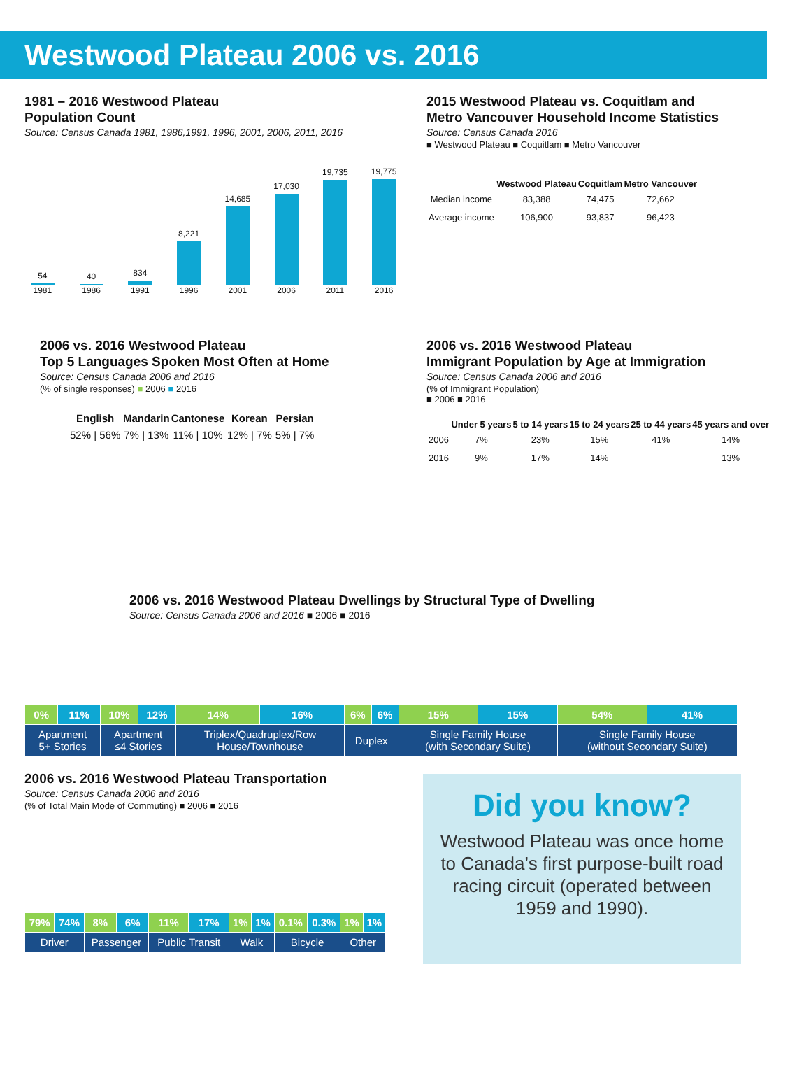Westwood Plateau 2006 vs. 2016
1981 – 2016 Westwood Plateau
Population Count
Source: Census Canada 1981, 1986,1991, 1996, 2001, 2006, 2011, 2016
54
40
834
8,221
14,685
17,030
19,735
19,775
1981 1986 1991 1996 2001 2006 2011 2016
2015 Westwood Plateau vs. Coquitlam and
Metro Vancouver Household Income Statistics
Source: Census Canada 2016
■ Westwood Plateau ■ Coquitlam ■ Metro Vancouver
| | Westwood Plateau | Coquitlam | Metro Vancouver |
| --- | --- | --- | --- |
| Median income | 83,388 | 74,475 | 72,662 |
| Average income | 106,900 | 93,837 | 96,423 |
2006 vs. 2016 Westwood Plateau
Top 5 Languages Spoken Most Often at Home
Source: Census Canada 2006 and 2016
(% of single responses) ■ 2006 ■ 2016
| English | Mandarin | Cantonese | Korean | Persian |
| --- | --- | --- | --- | --- |
| 52% / 56% | 7% / 13% | 11% / 10% | 12% / 7% | 5% / 7% |
2006 vs. 2016 Westwood Plateau
Immigrant Population by Age at Immigration
Source: Census Canada 2006 and 2016
(% of Immigrant Population)
■ 2006 ■ 2016
| | Under 5 years | 5 to 14 years | 15 to 24 years | 25 to 44 years | 45 years and over |
| --- | --- | --- | --- | --- | --- |
| 2006 | 7% | 23% | 15% | 41% | 14% |
| 2016 | 9% | 17% | 14% | | 13% |
2006 vs. 2016 Westwood Plateau Dwellings by Structural Type of Dwelling
Source: Census Canada 2006 and 2016 ■ 2006 ■ 2016
| 0% | 11% | 10% | 12% | 14% | 16% | 6% | 6% | 15% | 15% | 54% | 41% |
| Apartment 5+ Stories | | Apartment ≤4 Stories | | Triplex/Quadruplex/Row House/Townhouse | | Duplex | | Single Family House (with Secondary Suite) | | Single Family House (without Secondary Suite) | |
2006 vs. 2016 Westwood Plateau Transportation
Source: Census Canada 2006 and 2016
(% of Total Main Mode of Commuting) ■ 2006 ■ 2016
| 79% | 74% | 8% | 6% | 11% | 17% | 1% | 1% | 0.1% | 0.3% | 1% | 1% |
| Driver | | Passenger | | Public Transit | | Walk | | Bicycle | | Other | |
Did you know?
Westwood Plateau was once home to Canada’s first purpose-built road racing circuit (operated between 1959 and 1990).